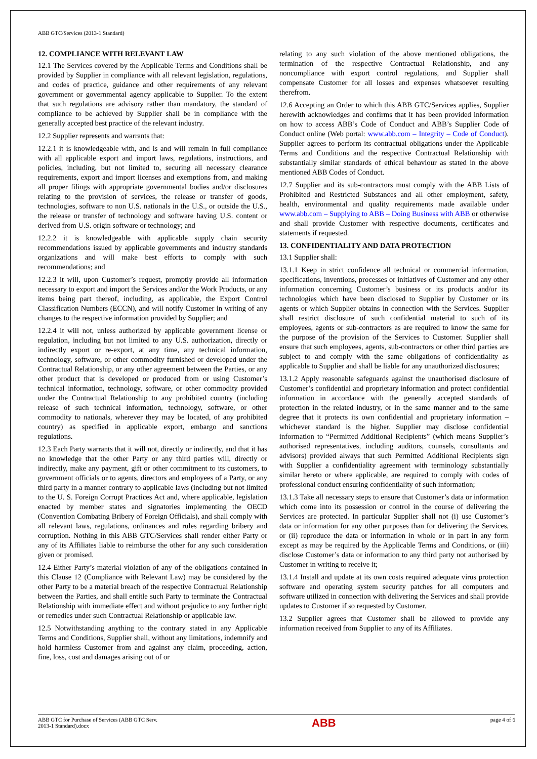ABB GTC/Services (2013-1 Standard)
12. COMPLIANCE WITH RELEVANT LAW
12.1 The Services covered by the Applicable Terms and Conditions shall be provided by Supplier in compliance with all relevant legislation, regulations, and codes of practice, guidance and other requirements of any relevant government or governmental agency applicable to Supplier. To the extent that such regulations are advisory rather than mandatory, the standard of compliance to be achieved by Supplier shall be in compliance with the generally accepted best practice of the relevant industry.
12.2 Supplier represents and warrants that:
12.2.1 it is knowledgeable with, and is and will remain in full compliance with all applicable export and import laws, regulations, instructions, and policies, including, but not limited to, securing all necessary clearance requirements, export and import licenses and exemptions from, and making all proper filings with appropriate governmental bodies and/or disclosures relating to the provision of services, the release or transfer of goods, technologies, software to non U.S. nationals in the U.S., or outside the U.S., the release or transfer of technology and software having U.S. content or derived from U.S. origin software or technology; and
12.2.2 it is knowledgeable with applicable supply chain security recommendations issued by applicable governments and industry standards organizations and will make best efforts to comply with such recommendations; and
12.2.3 it will, upon Customer’s request, promptly provide all information necessary to export and import the Services and/or the Work Products, or any items being part thereof, including, as applicable, the Export Control Classification Numbers (ECCN), and will notify Customer in writing of any changes to the respective information provided by Supplier; and
12.2.4 it will not, unless authorized by applicable government license or regulation, including but not limited to any U.S. authorization, directly or indirectly export or re-export, at any time, any technical information, technology, software, or other commodity furnished or developed under the Contractual Relationship, or any other agreement between the Parties, or any other product that is developed or produced from or using Customer’s technical information, technology, software, or other commodity provided under the Contractual Relationship to any prohibited country (including release of such technical information, technology, software, or other commodity to nationals, wherever they may be located, of any prohibited country) as specified in applicable export, embargo and sanctions regulations.
12.3 Each Party warrants that it will not, directly or indirectly, and that it has no knowledge that the other Party or any third parties will, directly or indirectly, make any payment, gift or other commitment to its customers, to government officials or to agents, directors and employees of a Party, or any third party in a manner contrary to applicable laws (including but not limited to the U. S. Foreign Corrupt Practices Act and, where applicable, legislation enacted by member states and signatories implementing the OECD (Convention Combating Bribery of Foreign Officials), and shall comply with all relevant laws, regulations, ordinances and rules regarding bribery and corruption. Nothing in this ABB GTC/Services shall render either Party or any of its Affiliates liable to reimburse the other for any such consideration given or promised.
12.4 Either Party’s material violation of any of the obligations contained in this Clause 12 (Compliance with Relevant Law) may be considered by the other Party to be a material breach of the respective Contractual Relationship between the Parties, and shall entitle such Party to terminate the Contractual Relationship with immediate effect and without prejudice to any further right or remedies under such Contractual Relationship or applicable law.
12.5 Notwithstanding anything to the contrary stated in any Applicable Terms and Conditions, Supplier shall, without any limitations, indemnify and hold harmless Customer from and against any claim, proceeding, action, fine, loss, cost and damages arising out of or
relating to any such violation of the above mentioned obligations, the termination of the respective Contractual Relationship, and any noncompliance with export control regulations, and Supplier shall compensate Customer for all losses and expenses whatsoever resulting therefrom.
12.6 Accepting an Order to which this ABB GTC/Services applies, Supplier herewith acknowledges and confirms that it has been provided information on how to access ABB’s Code of Conduct and ABB’s Supplier Code of Conduct online (Web portal: www.abb.com – Integrity – Code of Conduct). Supplier agrees to perform its contractual obligations under the Applicable Terms and Conditions and the respective Contractual Relationship with substantially similar standards of ethical behaviour as stated in the above mentioned ABB Codes of Conduct.
12.7 Supplier and its sub-contractors must comply with the ABB Lists of Prohibited and Restricted Substances and all other employment, safety, health, environmental and quality requirements made available under www.abb.com – Supplying to ABB – Doing Business with ABB or otherwise and shall provide Customer with respective documents, certificates and statements if requested.
13. CONFIDENTIALITY AND DATA PROTECTION
13.1 Supplier shall:
13.1.1 Keep in strict confidence all technical or commercial information, specifications, inventions, processes or initiatives of Customer and any other information concerning Customer’s business or its products and/or its technologies which have been disclosed to Supplier by Customer or its agents or which Supplier obtains in connection with the Services. Supplier shall restrict disclosure of such confidential material to such of its employees, agents or sub-contractors as are required to know the same for the purpose of the provision of the Services to Customer. Supplier shall ensure that such employees, agents, sub-contractors or other third parties are subject to and comply with the same obligations of confidentiality as applicable to Supplier and shall be liable for any unauthorized disclosures;
13.1.2 Apply reasonable safeguards against the unauthorised disclosure of Customer’s confidential and proprietary information and protect confidential information in accordance with the generally accepted standards of protection in the related industry, or in the same manner and to the same degree that it protects its own confidential and proprietary information – whichever standard is the higher. Supplier may disclose confidential information to “Permitted Additional Recipients” (which means Supplier’s authorised representatives, including auditors, counsels, consultants and advisors) provided always that such Permitted Additional Recipients sign with Supplier a confidentiality agreement with terminology substantially similar hereto or where applicable, are required to comply with codes of professional conduct ensuring confidentiality of such information;
13.1.3 Take all necessary steps to ensure that Customer’s data or information which come into its possession or control in the course of delivering the Services are protected. In particular Supplier shall not (i) use Customer’s data or information for any other purposes than for delivering the Services, or (ii) reproduce the data or information in whole or in part in any form except as may be required by the Applicable Terms and Conditions, or (iii) disclose Customer’s data or information to any third party not authorised by Customer in writing to receive it;
13.1.4 Install and update at its own costs required adequate virus protection software and operating system security patches for all computers and software utilized in connection with delivering the Services and shall provide updates to Customer if so requested by Customer.
13.2 Supplier agrees that Customer shall be allowed to provide any information received from Supplier to any of its Affiliates.
ABB GTC for Purchase of Services (ABB GTC Serv.
2013-1 Standard).docx
ABB
page 4 of 6